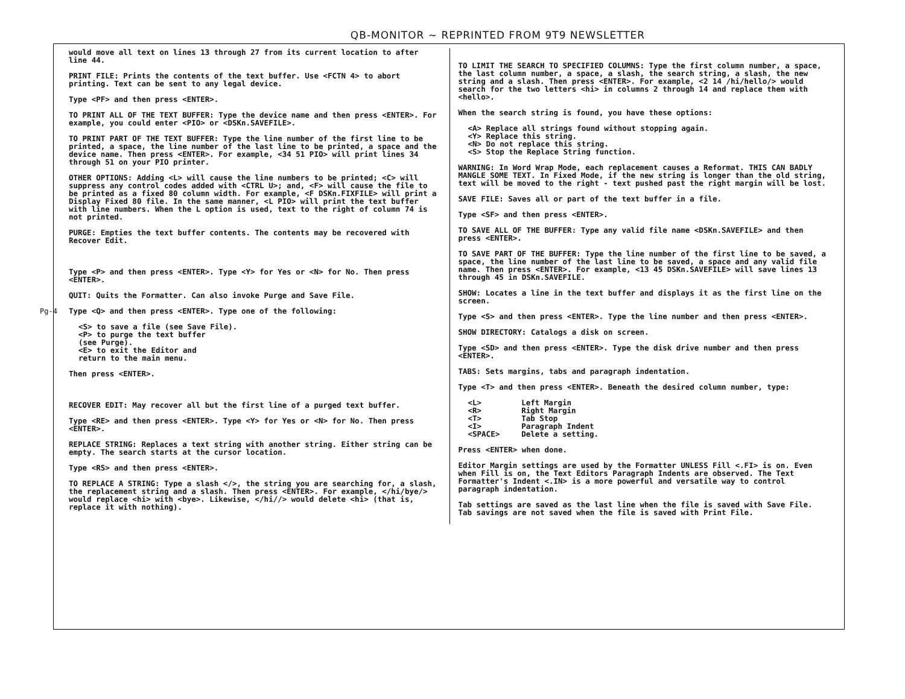QB-MONITOR ~ REPRINTED FROM 9T9 NEWSLETTER
Pg-4
would move all text on lines 13 through 27 from its current location to after line 44.
PRINT FILE: Prints the contents of the text buffer. Use <FCTN 4> to abort printing. Text can be sent to any legal device.
Type <PF> and then press <ENTER>.
TO PRINT ALL OF THE TEXT BUFFER: Type the device name and then press <ENTER>. For example, you could enter <PIO> or <DSKn.SAVEFILE>.
TO PRINT PART OF THE TEXT BUFFER: Type the line number of the first line to be printed, a space, the line number of the last line to be printed, a space and the device name. Then press <ENTER>. For example, <34 51 PIO> will print lines 34 through 51 on your PIO printer.
OTHER OPTIONS: Adding <L> will cause the line numbers to be printed; <C> will suppress any control codes added with <CTRL U>; and, <F> will cause the file to be printed as a fixed 80 column width. For example, <F DSKn.FIXFILE> will print a Display Fixed 80 file. In the same manner, <L PIO> will print the text buffer with line numbers. When the L option is used, text to the right of column 74 is not printed.
PURGE: Empties the text buffer contents. The contents may be recovered with Recover Edit.
Type <P> and then press <ENTER>. Type <Y> for Yes or <N> for No. Then press <ENTER>.
QUIT: Quits the Formatter. Can also invoke Purge and Save File.
Type <Q> and then press <ENTER>. Type one of the following:
<S> to save a file (see Save File).
<P> to purge the text buffer
(see Purge).
<E> to exit the Editor and
return to the main menu.
Then press <ENTER>.
RECOVER EDIT: May recover all but the first line of a purged text buffer.
Type <RE> and then press <ENTER>. Type <Y> for Yes or <N> for No. Then press <ENTER>.
REPLACE STRING: Replaces a text string with another string. Either string can be empty. The search starts at the cursor location.
Type <RS> and then press <ENTER>.
TO REPLACE A STRING: Type a slash </>, the string you are searching for, a slash, the replacement string and a slash. Then press <ENTER>. For example, </hi/bye/> would replace <hi> with <bye>. Likewise, </hi//> would delete <hi> (that is, replace it with nothing).
TO LIMIT THE SEARCH TO SPECIFIED COLUMNS: Type the first column number, a space, the last column number, a space, a slash, the search string, a slash, the new string and a slash. Then press <ENTER>. For example, <2 14 /hi/hello/> would search for the two letters <hi> in columns 2 through 14 and replace them with <hello>.
When the search string is found, you have these options:
<A> Replace all strings found without stopping again.
<Y> Replace this string.
<N> Do not replace this string.
<S> Stop the Replace String function.
WARNING: In Word Wrap Mode, each replacement causes a Reformat. THIS CAN BADLY MANGLE SOME TEXT. In Fixed Mode, if the new string is longer than the old string, text will be moved to the right - text pushed past the right margin will be lost.
SAVE FILE: Saves all or part of the text buffer in a file.
Type <SF> and then press <ENTER>.
TO SAVE ALL OF THE BUFFER: Type any valid file name <DSKn.SAVEFILE> and then press <ENTER>.
TO SAVE PART OF THE BUFFER: Type the line number of the first line to be saved, a space, the line number of the last line to be saved, a space and any valid file name. Then press <ENTER>. For example, <13 45 DSKn.SAVEFILE> will save lines 13 through 45 in DSKn.SAVEFILE.
SHOW: Locates a line in the text buffer and displays it as the first line on the screen.
Type <S> and then press <ENTER>. Type the line number and then press <ENTER>.
SHOW DIRECTORY: Catalogs a disk on screen.
Type <SD> and then press <ENTER>. Type the disk drive number and then press <ENTER>.
TABS: Sets margins, tabs and paragraph indentation.
Type <T> and then press <ENTER>. Beneath the desired column number, type:
| <L> | Left Margin |
| <R> | Right Margin |
| <T> | Tab Stop |
| <I> | Paragraph Indent |
| <SPACE> | Delete a setting. |
Press <ENTER> when done.
Editor Margin settings are used by the Formatter UNLESS Fill <.FI> is on. Even when Fill is on, the Text Editors Paragraph Indents are observed. The Text Formatter's Indent <.IN> is a more powerful and versatile way to control paragraph indentation.
Tab settings are saved as the last line when the file is saved with Save File. Tab savings are not saved when the file is saved with Print File.